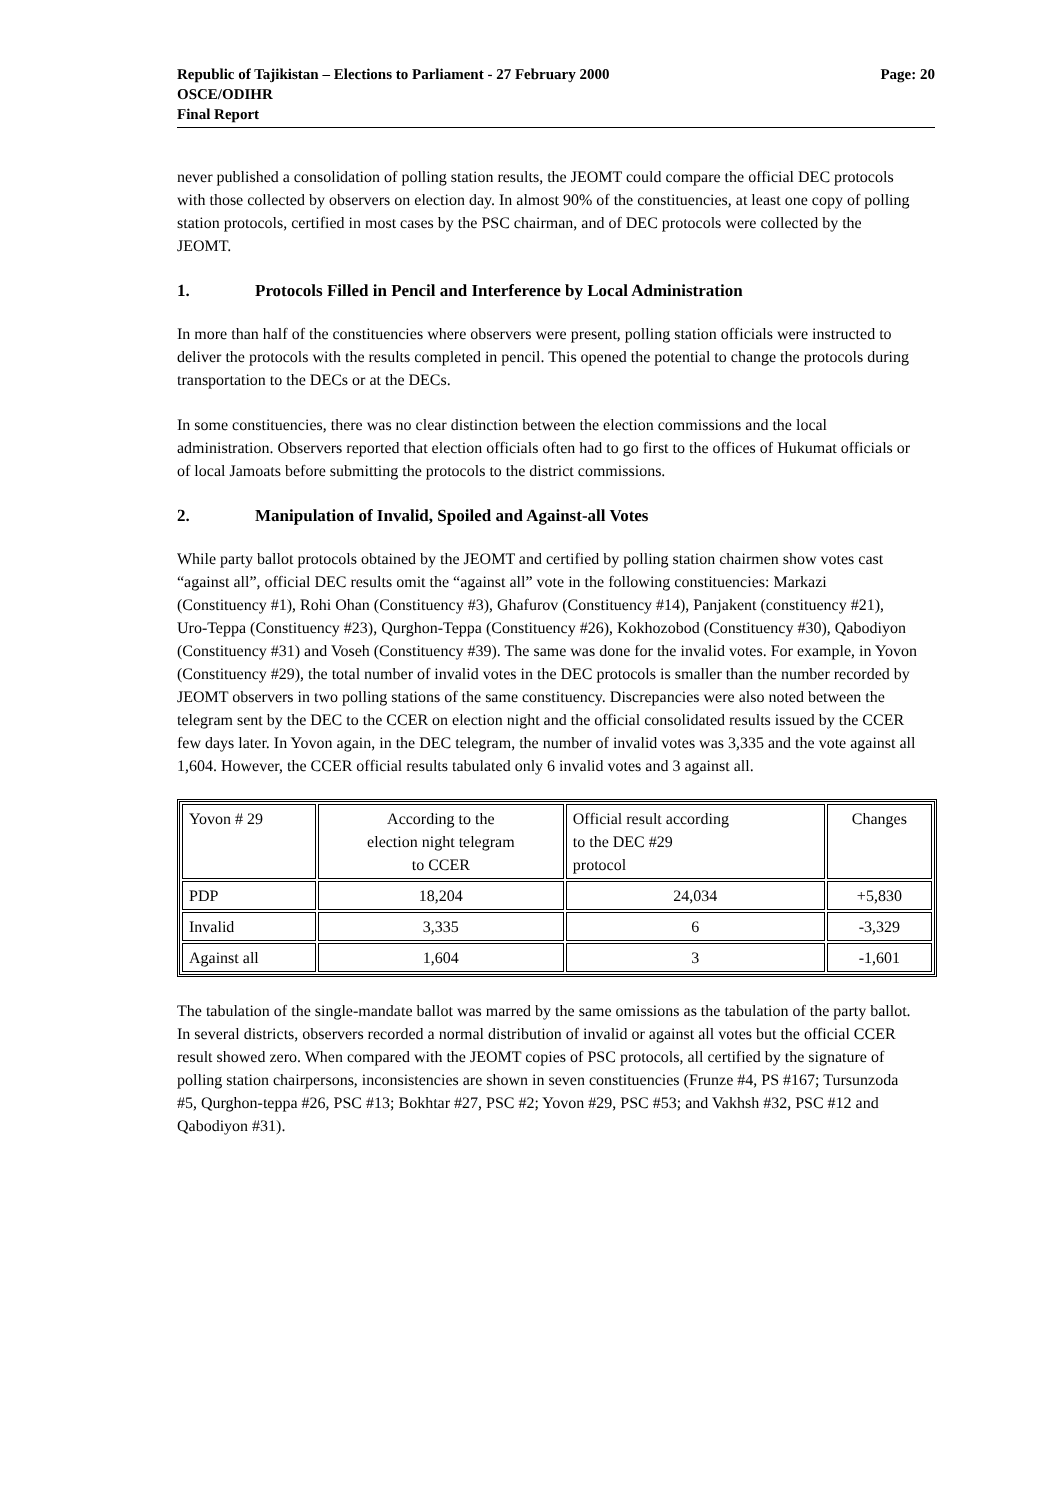Page: 20 Republic of Tajikistan – Elections to Parliament - 27 February 2000
OSCE/ODIHR
Final Report
never published a consolidation of polling station results, the JEOMT could compare the official DEC protocols with those collected by observers on election day. In almost 90% of the constituencies, at least one copy of polling station protocols, certified in most cases by the PSC chairman, and of DEC protocols were collected by the JEOMT.
1. Protocols Filled in Pencil and Interference by Local Administration
In more than half of the constituencies where observers were present, polling station officials were instructed to deliver the protocols with the results completed in pencil. This opened the potential to change the protocols during transportation to the DECs or at the DECs.
In some constituencies, there was no clear distinction between the election commissions and the local administration. Observers reported that election officials often had to go first to the offices of Hukumat officials or of local Jamoats before submitting the protocols to the district commissions.
2. Manipulation of Invalid, Spoiled and Against-all Votes
While party ballot protocols obtained by the JEOMT and certified by polling station chairmen show votes cast “against all”, official DEC results omit the “against all” vote in the following constituencies: Markazi (Constituency #1), Rohi Ohan (Constituency #3), Ghafurov (Constituency #14), Panjakent (constituency #21), Uro-Teppa (Constituency #23), Qurghon-Teppa (Constituency #26), Kokhozobod (Constituency #30), Qabodiyon (Constituency #31) and Voseh (Constituency #39). The same was done for the invalid votes. For example, in Yovon (Constituency #29), the total number of invalid votes in the DEC protocols is smaller than the number recorded by JEOMT observers in two polling stations of the same constituency. Discrepancies were also noted between the telegram sent by the DEC to the CCER on election night and the official consolidated results issued by the CCER few days later. In Yovon again, in the DEC telegram, the number of invalid votes was 3,335 and the vote against all 1,604. However, the CCER official results tabulated only 6 invalid votes and 3 against all.
| Yovon # 29 | According to the election night telegram to CCER | Official result according to the DEC #29 protocol | Changes |
| PDP | 18,204 | 24,034 | +5,830 |
| Invalid | 3,335 | 6 | -3,329 |
| Against all | 1,604 | 3 | -1,601 |
The tabulation of the single-mandate ballot was marred by the same omissions as the tabulation of the party ballot. In several districts, observers recorded a normal distribution of invalid or against all votes but the official CCER result showed zero. When compared with the JEOMT copies of PSC protocols, all certified by the signature of polling station chairpersons, inconsistencies are shown in seven constituencies (Frunze #4, PS #167; Tursunzoda #5, Qurghon-teppa #26, PSC #13; Bokhtar #27, PSC #2; Yovon #29, PSC #53; and Vakhsh #32, PSC #12 and Qabodiyon #31).